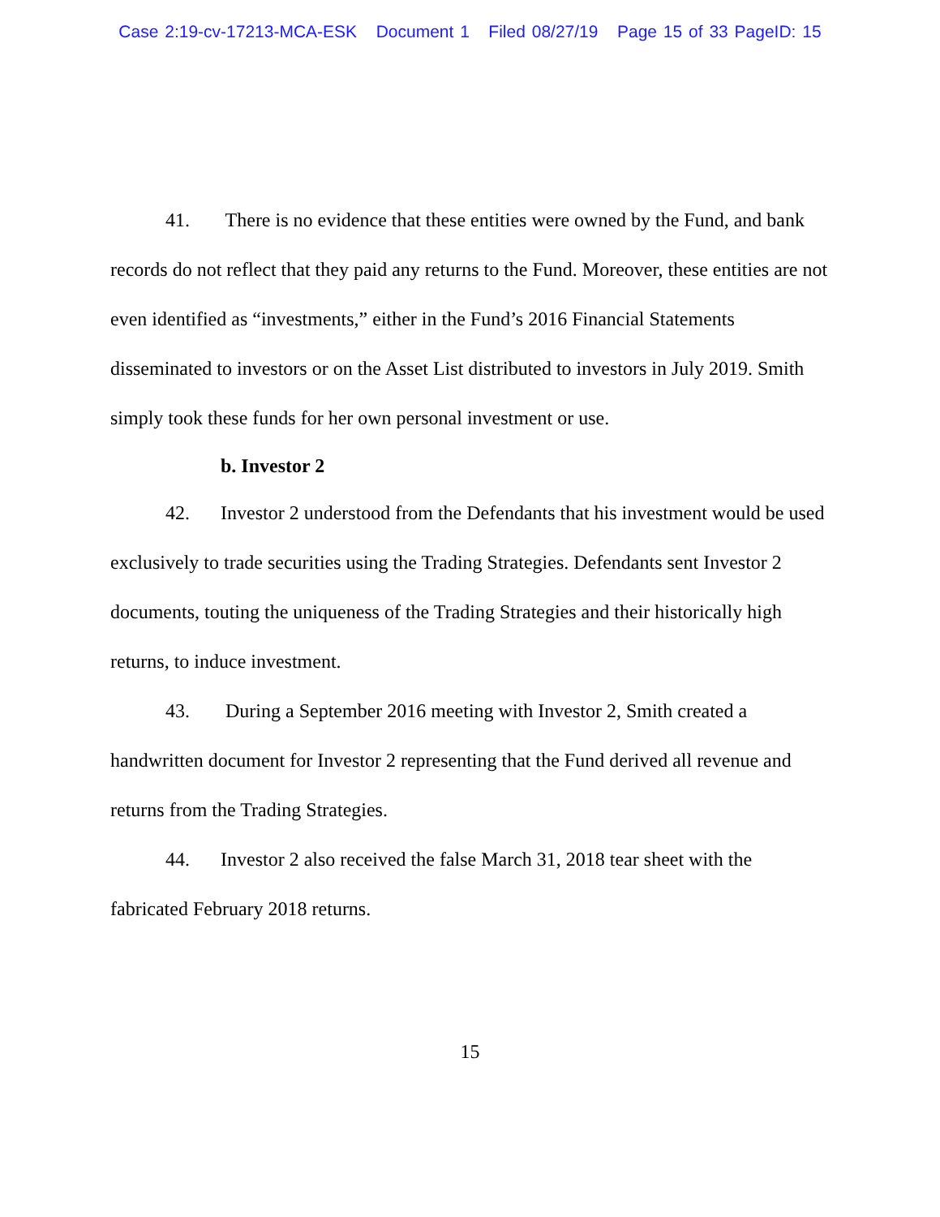Case 2:19-cv-17213-MCA-ESK Document 1 Filed 08/27/19 Page 15 of 33 PageID: 15
41. There is no evidence that these entities were owned by the Fund, and bank records do not reflect that they paid any returns to the Fund. Moreover, these entities are not even identified as “investments,” either in the Fund’s 2016 Financial Statements disseminated to investors or on the Asset List distributed to investors in July 2019. Smith simply took these funds for her own personal investment or use.
b. Investor 2
42. Investor 2 understood from the Defendants that his investment would be used exclusively to trade securities using the Trading Strategies. Defendants sent Investor 2 documents, touting the uniqueness of the Trading Strategies and their historically high returns, to induce investment.
43. During a September 2016 meeting with Investor 2, Smith created a handwritten document for Investor 2 representing that the Fund derived all revenue and returns from the Trading Strategies.
44. Investor 2 also received the false March 31, 2018 tear sheet with the fabricated February 2018 returns.
15